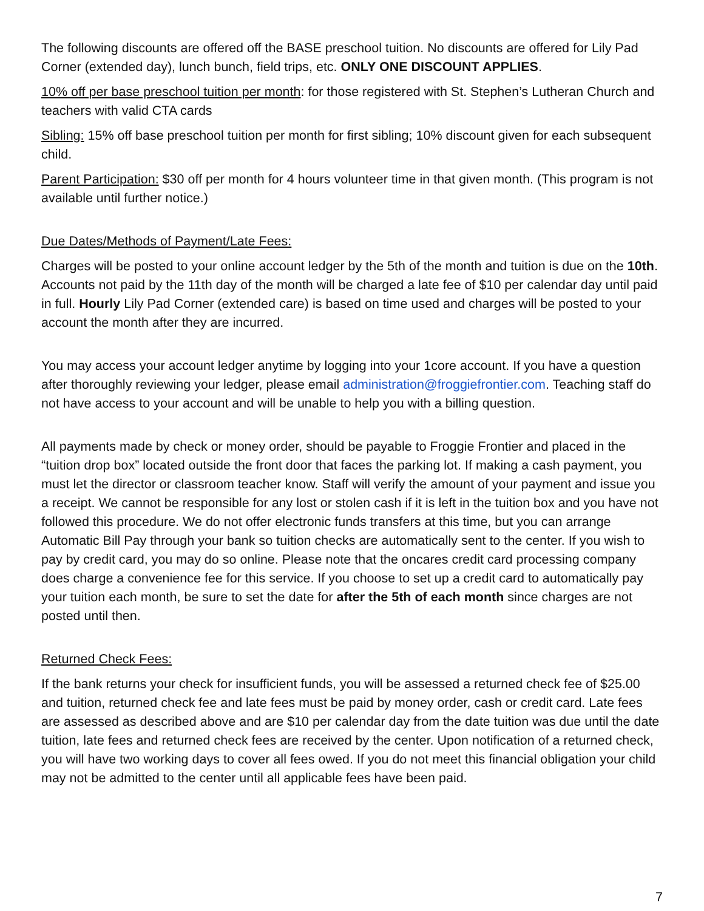The following discounts are offered off the BASE preschool tuition. No discounts are offered for Lily Pad Corner (extended day), lunch bunch, field trips, etc. ONLY ONE DISCOUNT APPLIES.
10% off per base preschool tuition per month: for those registered with St. Stephen’s Lutheran Church and teachers with valid CTA cards
Sibling: 15% off base preschool tuition per month for first sibling; 10% discount given for each subsequent child.
Parent Participation: $30 off per month for 4 hours volunteer time in that given month. (This program is not available until further notice.)
Due Dates/Methods of Payment/Late Fees:
Charges will be posted to your online account ledger by the 5th of the month and tuition is due on the 10th. Accounts not paid by the 11th day of the month will be charged a late fee of $10 per calendar day until paid in full. Hourly Lily Pad Corner (extended care) is based on time used and charges will be posted to your account the month after they are incurred.
You may access your account ledger anytime by logging into your 1core account. If you have a question after thoroughly reviewing your ledger, please email administration@froggiefrontier.com. Teaching staff do not have access to your account and will be unable to help you with a billing question.
All payments made by check or money order, should be payable to Froggie Frontier and placed in the “tuition drop box” located outside the front door that faces the parking lot. If making a cash payment, you must let the director or classroom teacher know. Staff will verify the amount of your payment and issue you a receipt. We cannot be responsible for any lost or stolen cash if it is left in the tuition box and you have not followed this procedure. We do not offer electronic funds transfers at this time, but you can arrange Automatic Bill Pay through your bank so tuition checks are automatically sent to the center. If you wish to pay by credit card, you may do so online. Please note that the oncares credit card processing company does charge a convenience fee for this service. If you choose to set up a credit card to automatically pay your tuition each month, be sure to set the date for after the 5th of each month since charges are not posted until then.
Returned Check Fees:
If the bank returns your check for insufficient funds, you will be assessed a returned check fee of $25.00 and tuition, returned check fee and late fees must be paid by money order, cash or credit card. Late fees are assessed as described above and are $10 per calendar day from the date tuition was due until the date tuition, late fees and returned check fees are received by the center. Upon notification of a returned check, you will have two working days to cover all fees owed. If you do not meet this financial obligation your child may not be admitted to the center until all applicable fees have been paid.
7